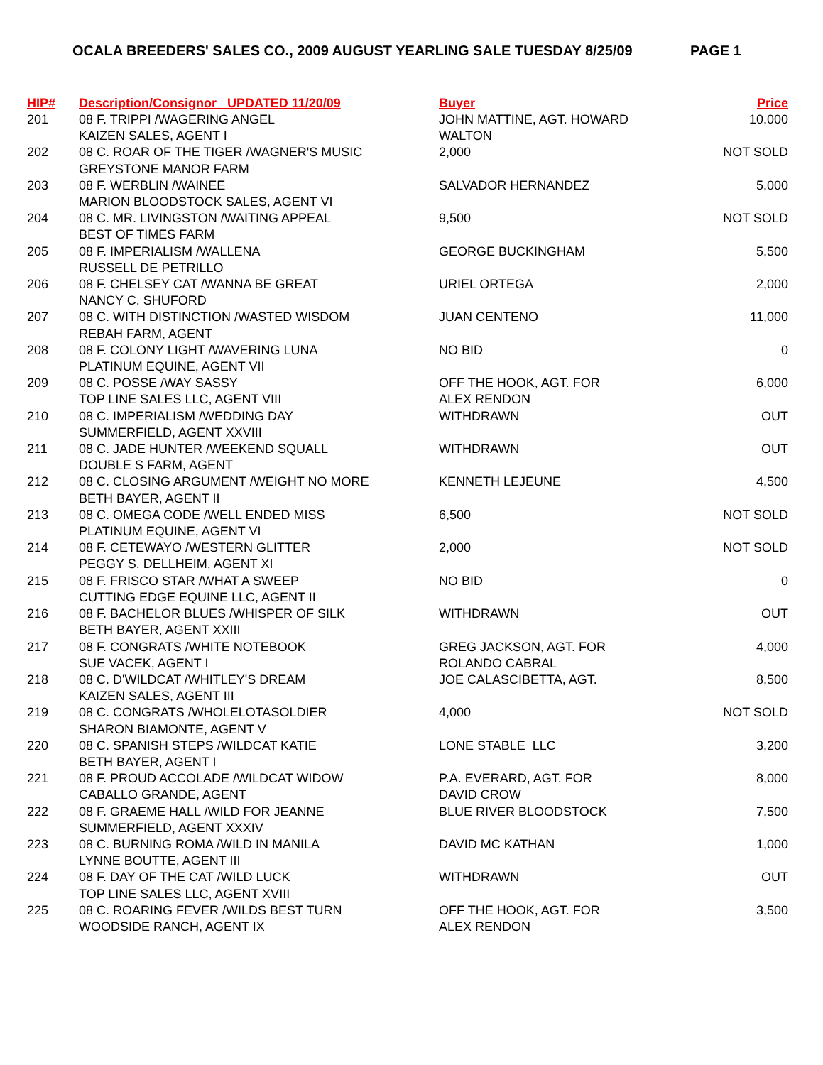OCALA BREEDERS' SALES CO., 2009 AUGUST YEARLING SALE TUESDAY 8/25/09 PAGE 1
| HIP# | Description/Consignor UPDATED 11/20/09 | Buyer | Price |
| --- | --- | --- | --- |
| 201 | 08 F. TRIPPI /WAGERING ANGEL KAIZEN SALES, AGENT I | JOHN MATTINE, AGT. HOWARD WALTON | 10,000 |
| 202 | 08 C. ROAR OF THE TIGER /WAGNER'S MUSIC GREYSTONE MANOR FARM | 2,000 | NOT SOLD |
| 203 | 08 F. WERBLIN /WAINEE MARION BLOODSTOCK SALES, AGENT VI | SALVADOR HERNANDEZ | 5,000 |
| 204 | 08 C. MR. LIVINGSTON /WAITING APPEAL BEST OF TIMES FARM | 9,500 | NOT SOLD |
| 205 | 08 F. IMPERIALISM /WALLENA RUSSELL DE PETRILLO | GEORGE BUCKINGHAM | 5,500 |
| 206 | 08 F. CHELSEY CAT /WANNA BE GREAT NANCY C. SHUFORD | URIEL ORTEGA | 2,000 |
| 207 | 08 C. WITH DISTINCTION /WASTED WISDOM REBAH FARM, AGENT | JUAN CENTENO | 11,000 |
| 208 | 08 F. COLONY LIGHT /WAVERING LUNA PLATINUM EQUINE, AGENT VII | NO BID | 0 |
| 209 | 08 C. POSSE /WAY SASSY TOP LINE SALES LLC, AGENT VIII | OFF THE HOOK, AGT. FOR ALEX RENDON | 6,000 |
| 210 | 08 C. IMPERIALISM /WEDDING DAY SUMMERFIELD, AGENT XXVIII | WITHDRAWN | OUT |
| 211 | 08 C. JADE HUNTER /WEEKEND SQUALL DOUBLE S FARM, AGENT | WITHDRAWN | OUT |
| 212 | 08 C. CLOSING ARGUMENT /WEIGHT NO MORE BETH BAYER, AGENT II | KENNETH LEJEUNE | 4,500 |
| 213 | 08 C. OMEGA CODE /WELL ENDED MISS PLATINUM EQUINE, AGENT VI | 6,500 | NOT SOLD |
| 214 | 08 F. CETEWAYO /WESTERN GLITTER PEGGY S. DELLHEIM, AGENT XI | 2,000 | NOT SOLD |
| 215 | 08 F. FRISCO STAR /WHAT A SWEEP CUTTING EDGE EQUINE LLC, AGENT II | NO BID | 0 |
| 216 | 08 F. BACHELOR BLUES /WHISPER OF SILK BETH BAYER, AGENT XXIII | WITHDRAWN | OUT |
| 217 | 08 F. CONGRATS /WHITE NOTEBOOK SUE VACEK, AGENT I | GREG JACKSON, AGT. FOR ROLANDO CABRAL | 4,000 |
| 218 | 08 C. D'WILDCAT /WHITLEY'S DREAM KAIZEN SALES, AGENT III | JOE CALASCIBETTA, AGT. | 8,500 |
| 219 | 08 C. CONGRATS /WHOLELOTASOLDIER SHARON BIAMONTE, AGENT V | 4,000 | NOT SOLD |
| 220 | 08 C. SPANISH STEPS /WILDCAT KATIE BETH BAYER, AGENT I | LONE STABLE LLC | 3,200 |
| 221 | 08 F. PROUD ACCOLADE /WILDCAT WIDOW CABALLO GRANDE, AGENT | P.A. EVERARD, AGT. FOR DAVID CROW | 8,000 |
| 222 | 08 F. GRAEME HALL /WILD FOR JEANNE SUMMERFIELD, AGENT XXXIV | BLUE RIVER BLOODSTOCK | 7,500 |
| 223 | 08 C. BURNING ROMA /WILD IN MANILA LYNNE BOUTTE, AGENT III | DAVID MC KATHAN | 1,000 |
| 224 | 08 F. DAY OF THE CAT /WILD LUCK TOP LINE SALES LLC, AGENT XVIII | WITHDRAWN | OUT |
| 225 | 08 C. ROARING FEVER /WILDS BEST TURN WOODSIDE RANCH, AGENT IX | OFF THE HOOK, AGT. FOR ALEX RENDON | 3,500 |